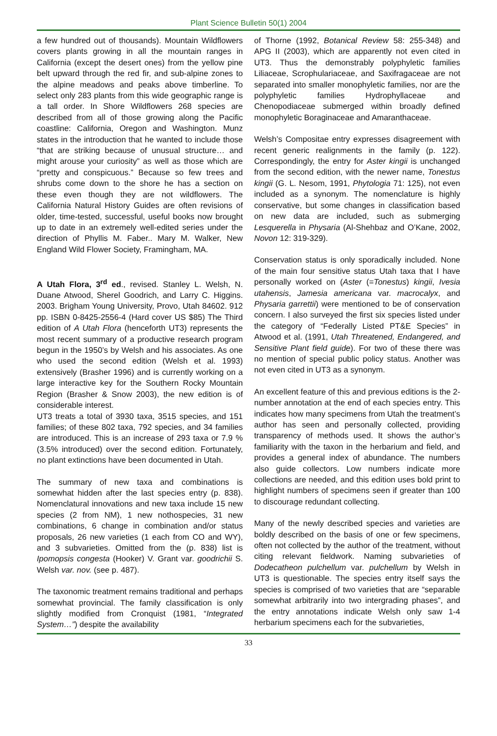Plant Science Bulletin 50(1) 2004
a few hundred out of thousands). Mountain Wildflowers covers plants growing in all the mountain ranges in California (except the desert ones) from the yellow pine belt upward through the red fir, and sub-alpine zones to the alpine meadows and peaks above timberline. To select only 283 plants from this wide geographic range is a tall order. In Shore Wildflowers 268 species are described from all of those growing along the Pacific coastline: California, Oregon and Washington. Munz states in the introduction that he wanted to include those “that are striking because of unusual structure… and might arouse your curiosity” as well as those which are “pretty and conspicuous.” Because so few trees and shrubs come down to the shore he has a section on these even though they are not wildflowers. The California Natural History Guides are often revisions of older, time-tested, successful, useful books now brought up to date in an extremely well-edited series under the direction of Phyllis M. Faber.. Mary M. Walker, New England Wild Flower Society, Framingham, MA.
A Utah Flora, 3<sup>rd</sup> ed., revised. Stanley L. Welsh, N. Duane Atwood, Sherel Goodrich, and Larry C. Higgins. 2003. Brigham Young University, Provo, Utah 84602. 912 pp. ISBN 0-8425-2556-4 (Hard cover US $85) The Third edition of A Utah Flora (henceforth UT3) represents the most recent summary of a productive research program begun in the 1950’s by Welsh and his associates. As one who used the second edition (Welsh et al. 1993) extensively (Brasher 1996) and is currently working on a large interactive key for the Southern Rocky Mountain Region (Brasher & Snow 2003), the new edition is of considerable interest.
UT3 treats a total of 3930 taxa, 3515 species, and 151 families; of these 802 taxa, 792 species, and 34 families are introduced. This is an increase of 293 taxa or 7.9 % (3.5% introduced) over the second edition. Fortunately, no plant extinctions have been documented in Utah.
The summary of new taxa and combinations is somewhat hidden after the last species entry (p. 838). Nomenclatural innovations and new taxa include 15 new species (2 from NM), 1 new nothospecies, 31 new combinations, 6 change in combination and/or status proposals, 26 new varieties (1 each from CO and WY), and 3 subvarieties. Omitted from the (p. 838) list is Ipomopsis congesta (Hooker) V. Grant var. goodrichii S. Welsh var. nov. (see p. 487).
The taxonomic treatment remains traditional and perhaps somewhat provincial. The family classification is only slightly modified from Cronquist (1981, “Integrated System…”) despite the availability
of Thorne (1992, Botanical Review 58: 255-348) and APG II (2003), which are apparently not even cited in UT3. Thus the demonstrably polyphyletic families Liliaceae, Scrophulariaceae, and Saxifragaceae are not separated into smaller monophyletic families, nor are the polyphyletic families Hydrophyllaceae and Chenopodiaceae submerged within broadly defined monophyletic Boraginaceae and Amaranthaceae.
Welsh’s Compositae entry expresses disagreement with recent generic realignments in the family (p. 122). Correspondingly, the entry for Aster kingii is unchanged from the second edition, with the newer name, Tonestus kingii (G. L. Nesom, 1991, Phytologia 71: 125), not even included as a synonym. The nomenclature is highly conservative, but some changes in classification based on new data are included, such as submerging Lesquerella in Physaria (Al-Shehbaz and O’Kane, 2002, Novon 12: 319-329).
Conservation status is only sporadically included. None of the main four sensitive status Utah taxa that I have personally worked on (Aster (=Tonestus) kingii, Ivesia utahensis, Jamesia americana var. macrocalyx, and Physaria garrettii) were mentioned to be of conservation concern. I also surveyed the first six species listed under the category of “Federally Listed PT&E Species” in Atwood et al. (1991, Utah Threatened, Endangered, and Sensitive Plant field guide). For two of these there was no mention of special public policy status. Another was not even cited in UT3 as a synonym.
An excellent feature of this and previous editions is the 2-number annotation at the end of each species entry. This indicates how many specimens from Utah the treatment’s author has seen and personally collected, providing transparency of methods used. It shows the author’s familiarity with the taxon in the herbarium and field, and provides a general index of abundance. The numbers also guide collectors. Low numbers indicate more collections are needed, and this edition uses bold print to highlight numbers of specimens seen if greater than 100 to discourage redundant collecting.
Many of the newly described species and varieties are boldly described on the basis of one or few specimens, often not collected by the author of the treatment, without citing relevant fieldwork. Naming subvarieties of Dodecatheon pulchellum var. pulchellum by Welsh in UT3 is questionable. The species entry itself says the species is comprised of two varieties that are “separable somewhat arbitrarily into two intergrading phases”, and the entry annotations indicate Welsh only saw 1-4 herbarium specimens each for the subvarieties,
33